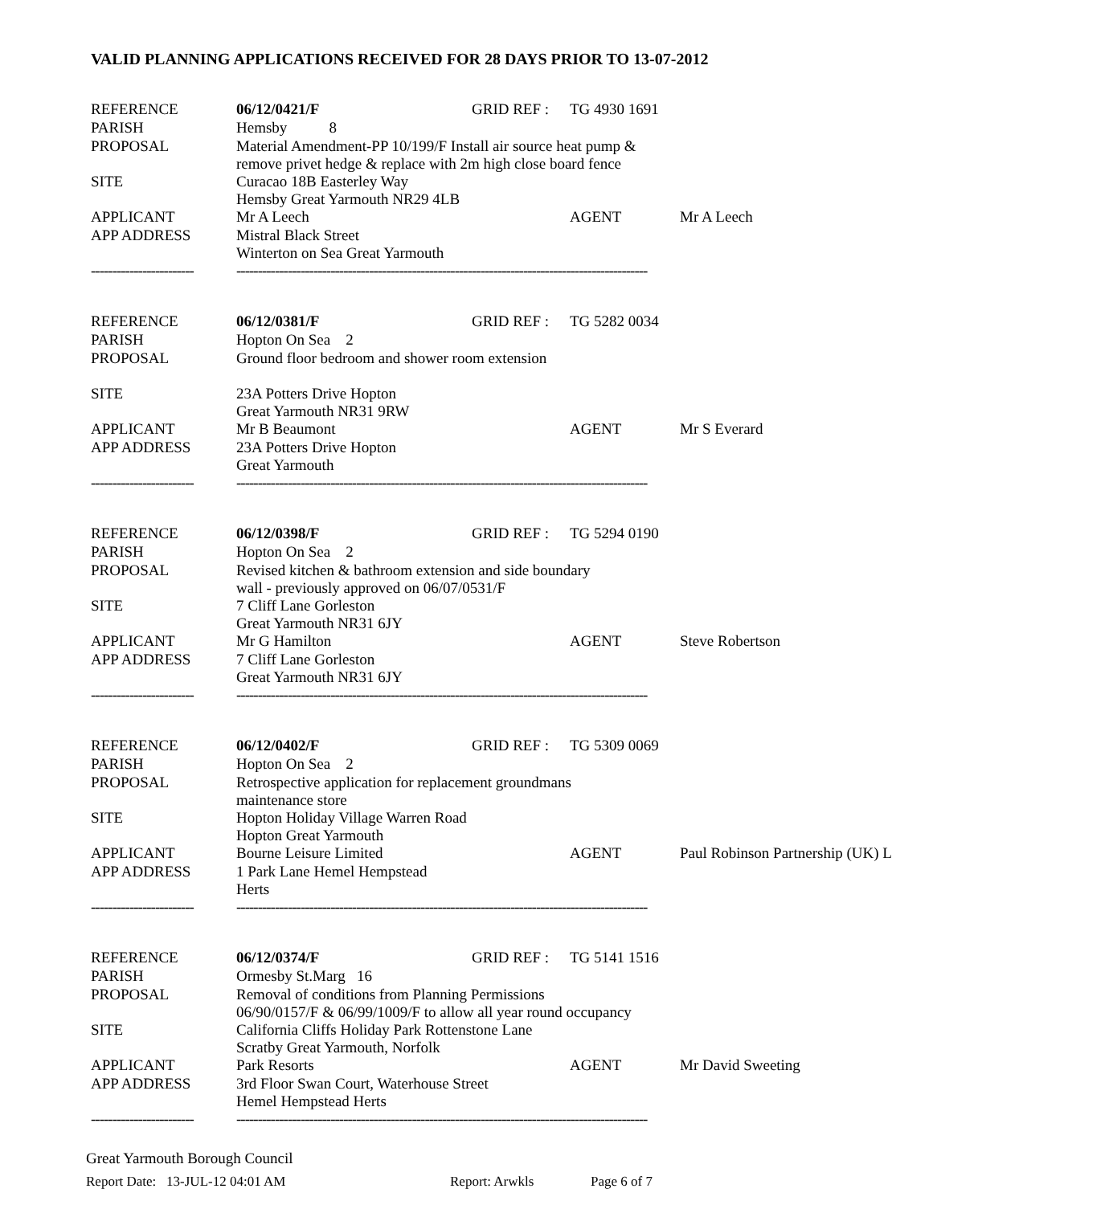VALID PLANNING APPLICATIONS RECEIVED FOR 28 DAYS PRIOR TO 13-07-2012
| REFERENCE | 06/12/0421/F | GRID REF : | TG 4930 1691 | |
| PARISH | Hemsby 8 | | | |
| PROPOSAL | Material Amendment-PP 10/199/F Install air source heat pump & remove privet hedge & replace with 2m high close board fence | | | |
| SITE | Curacao 18B Easterley Way Hemsby Great Yarmouth NR29 4LB | | | |
| APPLICANT | Mr A Leech | | AGENT | Mr A Leech |
| APP ADDRESS | Mistral Black Street Winterton on Sea Great Yarmouth | | | |
| ------------------------ | ------------------------------------------------------------------------------------------------ | | | |
| REFERENCE | 06/12/0381/F | GRID REF : | TG 5282 0034 | |
| PARISH | Hopton On Sea 2 | | | |
| PROPOSAL | Ground floor bedroom and shower room extension | | | |
| SITE | 23A Potters Drive Hopton Great Yarmouth NR31 9RW | | | |
| APPLICANT | Mr B Beaumont | | AGENT | Mr S Everard |
| APP ADDRESS | 23A Potters Drive Hopton Great Yarmouth | | | |
| ------------------------ | ------------------------------------------------------------------------------------------------ | | | |
| REFERENCE | 06/12/0398/F | GRID REF : | TG 5294 0190 | |
| PARISH | Hopton On Sea 2 | | | |
| PROPOSAL | Revised kitchen & bathroom extension and side boundary wall - previously approved on 06/07/0531/F | | | |
| SITE | 7 Cliff Lane Gorleston Great Yarmouth NR31 6JY | | | |
| APPLICANT | Mr G Hamilton | | AGENT | Steve Robertson |
| APP ADDRESS | 7 Cliff Lane Gorleston Great Yarmouth NR31 6JY | | | |
| ------------------------ | ------------------------------------------------------------------------------------------------ | | | |
| REFERENCE | 06/12/0402/F | GRID REF : | TG 5309 0069 | |
| PARISH | Hopton On Sea 2 | | | |
| PROPOSAL | Retrospective application for replacement groundmans maintenance store | | | |
| SITE | Hopton Holiday Village Warren Road Hopton Great Yarmouth | | | |
| APPLICANT | Bourne Leisure Limited | | AGENT | Paul Robinson Partnership (UK) L |
| APP ADDRESS | 1 Park Lane Hemel Hempstead Herts | | | |
| ------------------------ | ------------------------------------------------------------------------------------------------ | | | |
| REFERENCE | 06/12/0374/F | GRID REF : | TG 5141 1516 | |
| PARISH | Ormesby St.Marg 16 | | | |
| PROPOSAL | Removal of conditions from Planning Permissions 06/90/0157/F & 06/99/1009/F to allow all year round occupancy | | | |
| SITE | California Cliffs Holiday Park Rottenstone Lane Scratby Great Yarmouth, Norfolk | | | |
| APPLICANT | Park Resorts | | AGENT | Mr David Sweeting |
| APP ADDRESS | 3rd Floor Swan Court, Waterhouse Street Hemel Hempstead Herts | | | |
| ------------------------ | ------------------------------------------------------------------------------------------------ | | | |
Great Yarmouth Borough Council
Report Date: 13-JUL-12 04:01 AM Report: Arwkls Page 6 of 7